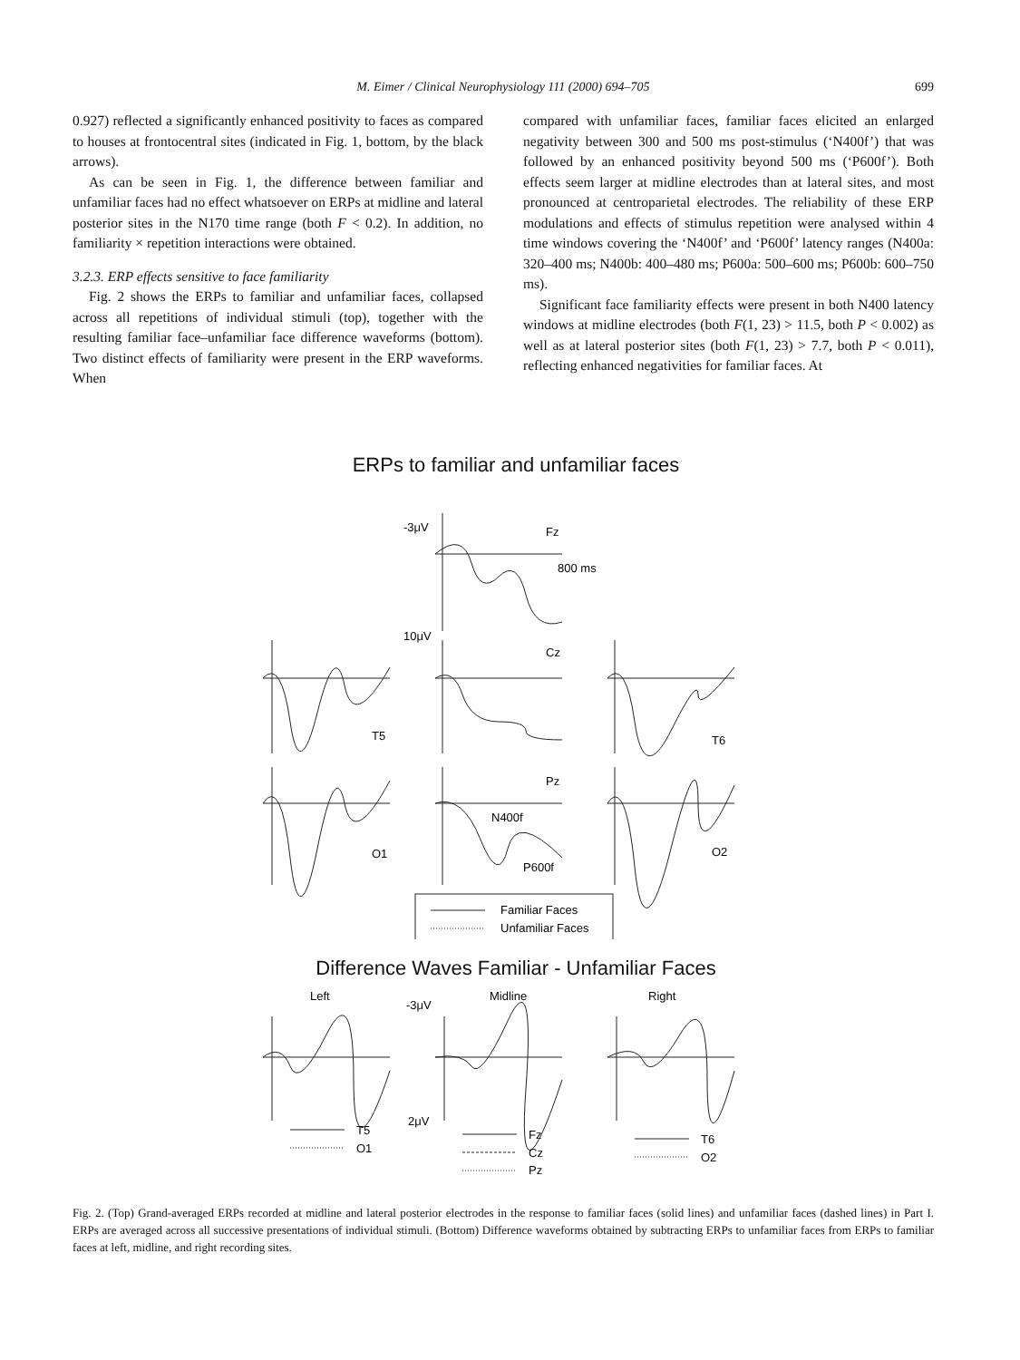M. Eimer / Clinical Neurophysiology 111 (2000) 694–705
699
0.927) reflected a significantly enhanced positivity to faces as compared to houses at frontocentral sites (indicated in Fig. 1, bottom, by the black arrows).
As can be seen in Fig. 1, the difference between familiar and unfamiliar faces had no effect whatsoever on ERPs at midline and lateral posterior sites in the N170 time range (both F < 0.2). In addition, no familiarity × repetition interactions were obtained.
3.2.3. ERP effects sensitive to face familiarity
Fig. 2 shows the ERPs to familiar and unfamiliar faces, collapsed across all repetitions of individual stimuli (top), together with the resulting familiar face–unfamiliar face difference waveforms (bottom). Two distinct effects of familiarity were present in the ERP waveforms. When
compared with unfamiliar faces, familiar faces elicited an enlarged negativity between 300 and 500 ms post-stimulus (‘N400f’) that was followed by an enhanced positivity beyond 500 ms (‘P600f’). Both effects seem larger at midline electrodes than at lateral sites, and most pronounced at centroparietal electrodes. The reliability of these ERP modulations and effects of stimulus repetition were analysed within 4 time windows covering the ‘N400f’ and ‘P600f’ latency ranges (N400a: 320–400 ms; N400b: 400–480 ms; P600a: 500–600 ms; P600b: 600–750 ms).
Significant face familiarity effects were present in both N400 latency windows at midline electrodes (both F(1, 23) > 11.5, both P < 0.002) as well as at lateral posterior sites (both F(1, 23) > 7.7, both P < 0.011), reflecting enhanced negativities for familiar faces. At
ERPs to familiar and unfamiliar faces
-3μV
Fz
800 ms
10μV
Cz
T5
T6
Pz
N400f
O1
O2
P600f
Familiar Faces
Unfamiliar Faces
Difference Waves Familiar - Unfamiliar Faces
Left
Midline
Right
-3μV
2μV
T5
O1
Fz
Cz
Pz
T6
O2
Fig. 2. (Top) Grand-averaged ERPs recorded at midline and lateral posterior electrodes in the response to familiar faces (solid lines) and unfamiliar faces (dashed lines) in Part I. ERPs are averaged across all successive presentations of individual stimuli. (Bottom) Difference waveforms obtained by subtracting ERPs to unfamiliar faces from ERPs to familiar faces at left, midline, and right recording sites.